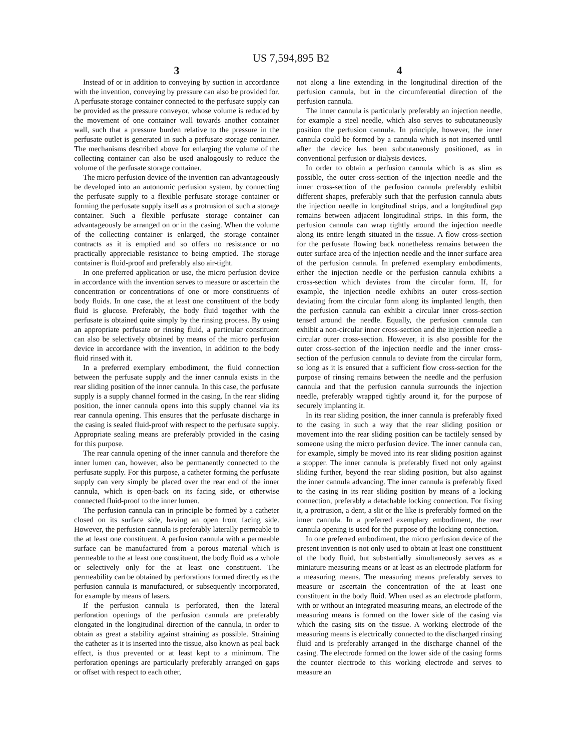US 7,594,895 B2
3
Instead of or in addition to conveying by suction in accordance with the invention, conveying by pressure can also be provided for. A perfusate storage container connected to the perfusate supply can be provided as the pressure conveyor, whose volume is reduced by the movement of one container wall towards another container wall, such that a pressure burden relative to the pressure in the perfusate outlet is generated in such a perfusate storage container. The mechanisms described above for enlarging the volume of the collecting container can also be used analogously to reduce the volume of the perfusate storage container.
The micro perfusion device of the invention can advantageously be developed into an autonomic perfusion system, by connecting the perfusate supply to a flexible perfusate storage container or forming the perfusate supply itself as a protrusion of such a storage container. Such a flexible perfusate storage container can advantageously be arranged on or in the casing. When the volume of the collecting container is enlarged, the storage container contracts as it is emptied and so offers no resistance or no practically appreciable resistance to being emptied. The storage container is fluid-proof and preferably also air-tight.
In one preferred application or use, the micro perfusion device in accordance with the invention serves to measure or ascertain the concentration or concentrations of one or more constituents of body fluids. In one case, the at least one constituent of the body fluid is glucose. Preferably, the body fluid together with the perfusate is obtained quite simply by the rinsing process. By using an appropriate perfusate or rinsing fluid, a particular constituent can also be selectively obtained by means of the micro perfusion device in accordance with the invention, in addition to the body fluid rinsed with it.
In a preferred exemplary embodiment, the fluid connection between the perfusate supply and the inner cannula exists in the rear sliding position of the inner cannula. In this case, the perfusate supply is a supply channel formed in the casing. In the rear sliding position, the inner cannula opens into this supply channel via its rear cannula opening. This ensures that the perfusate discharge in the casing is sealed fluid-proof with respect to the perfusate supply. Appropriate sealing means are preferably provided in the casing for this purpose.
The rear cannula opening of the inner cannula and therefore the inner lumen can, however, also be permanently connected to the perfusate supply. For this purpose, a catheter forming the perfusate supply can very simply be placed over the rear end of the inner cannula, which is open-back on its facing side, or otherwise connected fluid-proof to the inner lumen.
The perfusion cannula can in principle be formed by a catheter closed on its surface side, having an open front facing side. However, the perfusion cannula is preferably laterally permeable to the at least one constituent. A perfusion cannula with a permeable surface can be manufactured from a porous material which is permeable to the at least one constituent, the body fluid as a whole or selectively only for the at least one constituent. The permeability can be obtained by perforations formed directly as the perfusion cannula is manufactured, or subsequently incorporated, for example by means of lasers.
If the perfusion cannula is perforated, then the lateral perforation openings of the perfusion cannula are preferably elongated in the longitudinal direction of the cannula, in order to obtain as great a stability against straining as possible. Straining the catheter as it is inserted into the tissue, also known as peal back effect, is thus prevented or at least kept to a minimum. The perforation openings are particularly preferably arranged on gaps or offset with respect to each other,
4
not along a line extending in the longitudinal direction of the perfusion cannula, but in the circumferential direction of the perfusion cannula.
The inner cannula is particularly preferably an injection needle, for example a steel needle, which also serves to subcutaneously position the perfusion cannula. In principle, however, the inner cannula could be formed by a cannula which is not inserted until after the device has been subcutaneously positioned, as in conventional perfusion or dialysis devices.
In order to obtain a perfusion cannula which is as slim as possible, the outer cross-section of the injection needle and the inner cross-section of the perfusion cannula preferably exhibit different shapes, preferably such that the perfusion cannula abuts the injection needle in longitudinal strips, and a longitudinal gap remains between adjacent longitudinal strips. In this form, the perfusion cannula can wrap tightly around the injection needle along its entire length situated in the tissue. A flow cross-section for the perfusate flowing back nonetheless remains between the outer surface area of the injection needle and the inner surface area of the perfusion cannula. In preferred exemplary embodiments, either the injection needle or the perfusion cannula exhibits a cross-section which deviates from the circular form. If, for example, the injection needle exhibits an outer cross-section deviating from the circular form along its implanted length, then the perfusion cannula can exhibit a circular inner cross-section tensed around the needle. Equally, the perfusion cannula can exhibit a non-circular inner cross-section and the injection needle a circular outer cross-section. However, it is also possible for the outer cross-section of the injection needle and the inner cross-section of the perfusion cannula to deviate from the circular form, so long as it is ensured that a sufficient flow cross-section for the purpose of rinsing remains between the needle and the perfusion cannula and that the perfusion cannula surrounds the injection needle, preferably wrapped tightly around it, for the purpose of securely implanting it.
In its rear sliding position, the inner cannula is preferably fixed to the casing in such a way that the rear sliding position or movement into the rear sliding position can be tactilely sensed by someone using the micro perfusion device. The inner cannula can, for example, simply be moved into its rear sliding position against a stopper. The inner cannula is preferably fixed not only against sliding further, beyond the rear sliding position, but also against the inner cannula advancing. The inner cannula is preferably fixed to the casing in its rear sliding position by means of a locking connection, preferably a detachable locking connection. For fixing it, a protrusion, a dent, a slit or the like is preferably formed on the inner cannula. In a preferred exemplary embodiment, the rear cannula opening is used for the purpose of the locking connection.
In one preferred embodiment, the micro perfusion device of the present invention is not only used to obtain at least one constituent of the body fluid, but substantially simultaneously serves as a miniature measuring means or at least as an electrode platform for a measuring means. The measuring means preferably serves to measure or ascertain the concentration of the at least one constituent in the body fluid. When used as an electrode platform, with or without an integrated measuring means, an electrode of the measuring means is formed on the lower side of the casing via which the casing sits on the tissue. A working electrode of the measuring means is electrically connected to the discharged rinsing fluid and is preferably arranged in the discharge channel of the casing. The electrode formed on the lower side of the casing forms the counter electrode to this working electrode and serves to measure an